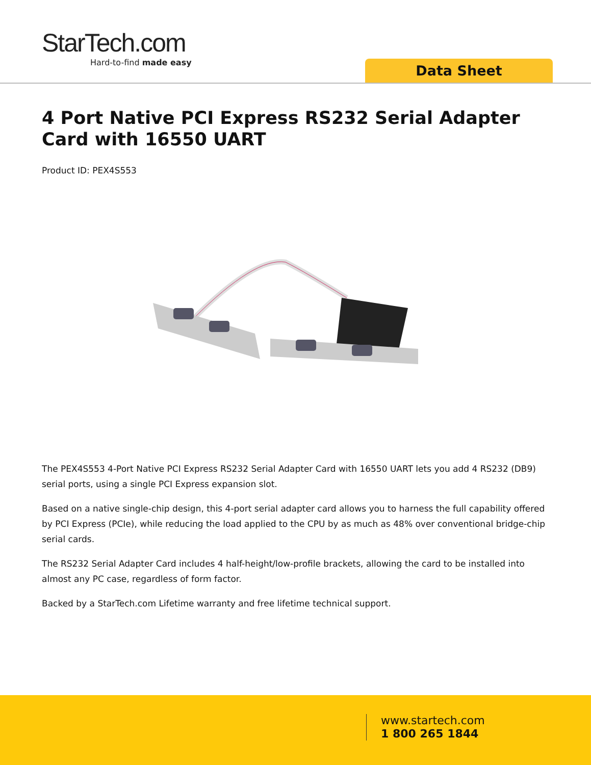StarTech.com
Hard-to-find made easy
Data Sheet
4 Port Native PCI Express RS232 Serial Adapter Card with 16550 UART
Product ID: PEX4S553
The PEX4S553 4-Port Native PCI Express RS232 Serial Adapter Card with 16550 UART lets you add 4 RS232 (DB9) serial ports, using a single PCI Express expansion slot.
Based on a native single-chip design, this 4-port serial adapter card allows you to harness the full capability offered by PCI Express (PCIe), while reducing the load applied to the CPU by as much as 48% over conventional bridge-chip serial cards.
The RS232 Serial Adapter Card includes 4 half-height/low-profile brackets, allowing the card to be installed into almost any PC case, regardless of form factor.
Backed by a StarTech.com Lifetime warranty and free lifetime technical support.
www.startech.com
1 800 265 1844